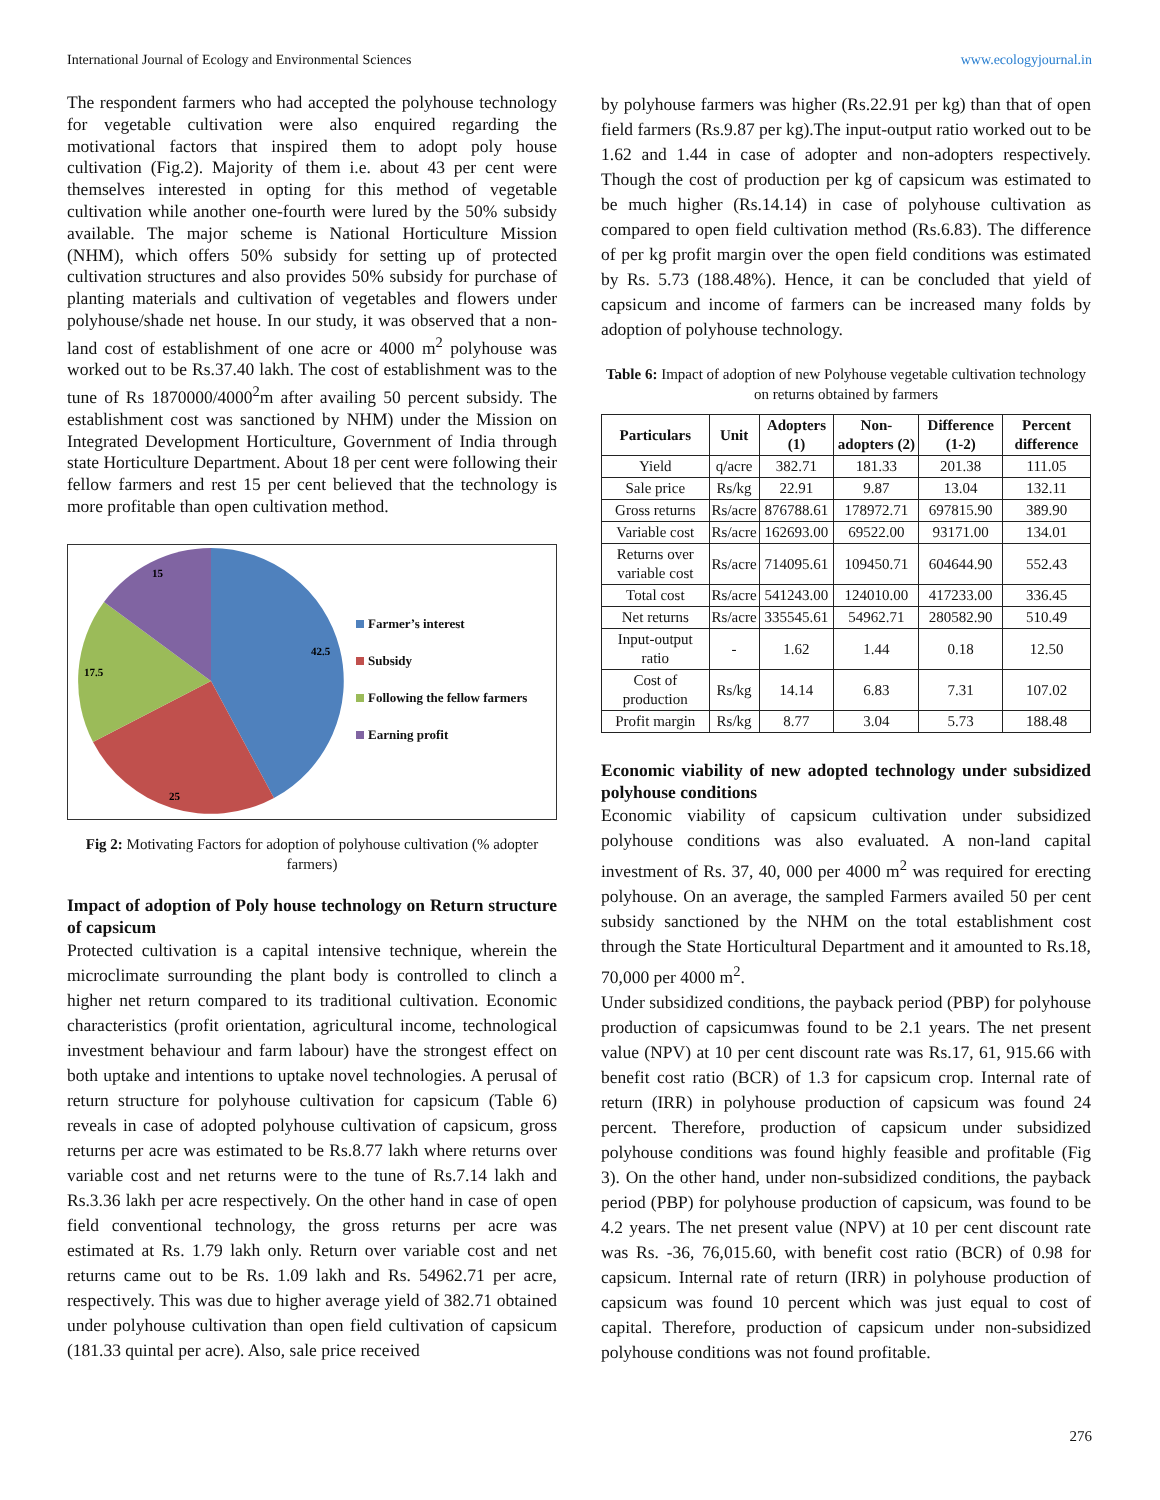International Journal of Ecology and Environmental Sciences www.ecologyjournal.in
The respondent farmers who had accepted the polyhouse technology for vegetable cultivation were also enquired regarding the motivational factors that inspired them to adopt poly house cultivation (Fig.2). Majority of them i.e. about 43 per cent were themselves interested in opting for this method of vegetable cultivation while another one-fourth were lured by the 50% subsidy available. The major scheme is National Horticulture Mission (NHM), which offers 50% subsidy for setting up of protected cultivation structures and also provides 50% subsidy for purchase of planting materials and cultivation of vegetables and flowers under polyhouse/shade net house. In our study, it was observed that a non-land cost of establishment of one acre or 4000 m<sup>2</sup> polyhouse was worked out to be Rs.37.40 lakh. The cost of establishment was to the tune of Rs 1870000/4000<sup>2</sup>m after availing 50 percent subsidy. The establishment cost was sanctioned by NHM) under the Mission on Integrated Development Horticulture, Government of India through state Horticulture Department. About 18 per cent were following their fellow farmers and rest 15 per cent believed that the technology is more profitable than open cultivation method.
42.5
25
17.5
15
Farmer’s interest
Subsidy
Following the fellow farmers
Earning profit
Fig 2: Motivating Factors for adoption of polyhouse cultivation (% adopter farmers)
Impact of adoption of Poly house technology on Return structure of capsicum
Protected cultivation is a capital intensive technique, wherein the microclimate surrounding the plant body is controlled to clinch a higher net return compared to its traditional cultivation. Economic characteristics (profit orientation, agricultural income, technological investment behaviour and farm labour) have the strongest effect on both uptake and intentions to uptake novel technologies. A perusal of return structure for polyhouse cultivation for capsicum (Table 6) reveals in case of adopted polyhouse cultivation of capsicum, gross returns per acre was estimated to be Rs.8.77 lakh where returns over variable cost and net returns were to the tune of Rs.7.14 lakh and Rs.3.36 lakh per acre respectively. On the other hand in case of open field conventional technology, the gross returns per acre was estimated at Rs. 1.79 lakh only. Return over variable cost and net returns came out to be Rs. 1.09 lakh and Rs. 54962.71 per acre, respectively. This was due to higher average yield of 382.71 obtained under polyhouse cultivation than open field cultivation of capsicum (181.33 quintal per acre). Also, sale price received
by polyhouse farmers was higher (Rs.22.91 per kg) than that of open field farmers (Rs.9.87 per kg).The input-output ratio worked out to be 1.62 and 1.44 in case of adopter and non-adopters respectively. Though the cost of production per kg of capsicum was estimated to be much higher (Rs.14.14) in case of polyhouse cultivation as compared to open field cultivation method (Rs.6.83). The difference of per kg profit margin over the open field conditions was estimated by Rs. 5.73 (188.48%). Hence, it can be concluded that yield of capsicum and income of farmers can be increased many folds by adoption of polyhouse technology.
Table 6: Impact of adoption of new Polyhouse vegetable cultivation technology on returns obtained by farmers
| Particulars | Unit | Adopters (1) | Non-adopters (2) | Difference (1-2) | Percent difference |
| --- | --- | --- | --- | --- | --- |
| Yield | q/acre | 382.71 | 181.33 | 201.38 | 111.05 |
| Sale price | Rs/kg | 22.91 | 9.87 | 13.04 | 132.11 |
| Gross returns | Rs/acre | 876788.61 | 178972.71 | 697815.90 | 389.90 |
| Variable cost | Rs/acre | 162693.00 | 69522.00 | 93171.00 | 134.01 |
| Returns over variable cost | Rs/acre | 714095.61 | 109450.71 | 604644.90 | 552.43 |
| Total cost | Rs/acre | 541243.00 | 124010.00 | 417233.00 | 336.45 |
| Net returns | Rs/acre | 335545.61 | 54962.71 | 280582.90 | 510.49 |
| Input-output ratio | - | 1.62 | 1.44 | 0.18 | 12.50 |
| Cost of production | Rs/kg | 14.14 | 6.83 | 7.31 | 107.02 |
| Profit margin | Rs/kg | 8.77 | 3.04 | 5.73 | 188.48 |
Economic viability of new adopted technology under subsidized polyhouse conditions
Economic viability of capsicum cultivation under subsidized polyhouse conditions was also evaluated. A non-land capital investment of Rs. 37, 40, 000 per 4000 m<sup>2</sup> was required for erecting polyhouse. On an average, the sampled Farmers availed 50 per cent subsidy sanctioned by the NHM on the total establishment cost through the State Horticultural Department and it amounted to Rs.18, 70,000 per 4000 m<sup>2</sup>.
Under subsidized conditions, the payback period (PBP) for polyhouse production of capsicumwas found to be 2.1 years. The net present value (NPV) at 10 per cent discount rate was Rs.17, 61, 915.66 with benefit cost ratio (BCR) of 1.3 for capsicum crop. Internal rate of return (IRR) in polyhouse production of capsicum was found 24 percent. Therefore, production of capsicum under subsidized polyhouse conditions was found highly feasible and profitable (Fig 3). On the other hand, under non-subsidized conditions, the payback period (PBP) for polyhouse production of capsicum, was found to be 4.2 years. The net present value (NPV) at 10 per cent discount rate was Rs. -36, 76,015.60, with benefit cost ratio (BCR) of 0.98 for capsicum. Internal rate of return (IRR) in polyhouse production of capsicum was found 10 percent which was just equal to cost of capital. Therefore, production of capsicum under non-subsidized polyhouse conditions was not found profitable.
276